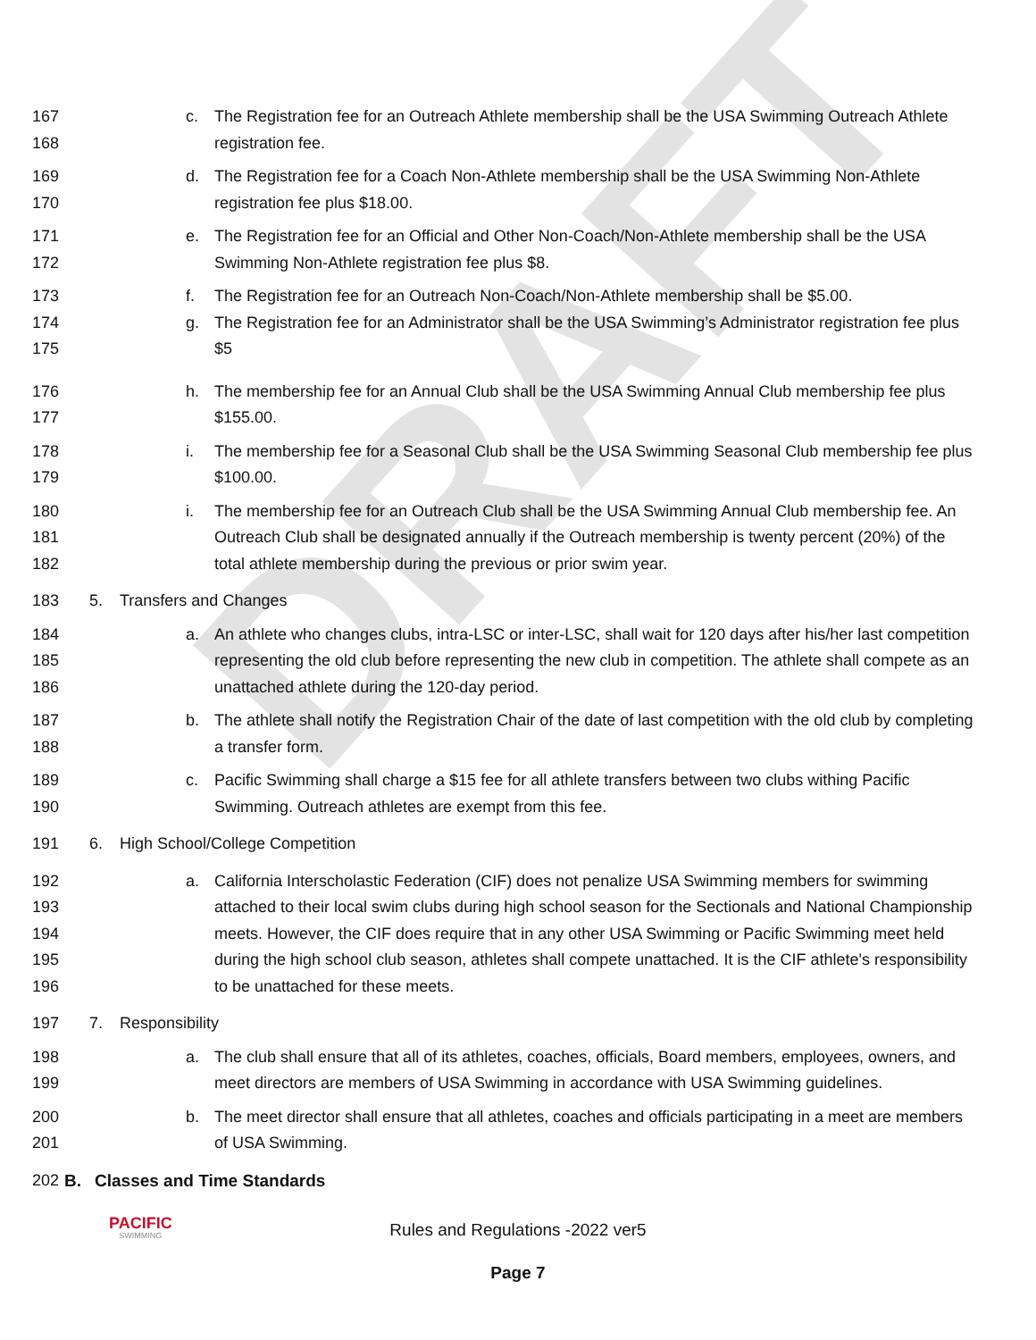DRAFT
167
168 c. The Registration fee for an Outreach Athlete membership shall be the USA Swimming Outreach Athlete registration fee.
169
170 d. The Registration fee for a Coach Non-Athlete membership shall be the USA Swimming Non-Athlete registration fee plus $18.00.
171
172 e. The Registration fee for an Official and Other Non-Coach/Non-Athlete membership shall be the USA Swimming Non-Athlete registration fee plus $8.
173 f. The Registration fee for an Outreach Non-Coach/Non-Athlete membership shall be $5.00.
174
175 g. The Registration fee for an Administrator shall be the USA Swimming’s Administrator registration fee plus $5
176
177 h. The membership fee for an Annual Club shall be the USA Swimming Annual Club membership fee plus $155.00.
178
179 i. The membership fee for a Seasonal Club shall be the USA Swimming Seasonal Club membership fee plus $100.00.
180
181
182 i. The membership fee for an Outreach Club shall be the USA Swimming Annual Club membership fee. An Outreach Club shall be designated annually if the Outreach membership is twenty percent (20%) of the total athlete membership during the previous or prior swim year.
183 5. Transfers and Changes
184
185
186 a. An athlete who changes clubs, intra-LSC or inter-LSC, shall wait for 120 days after his/her last competition representing the old club before representing the new club in competition. The athlete shall compete as an unattached athlete during the 120-day period.
187
188 b. The athlete shall notify the Registration Chair of the date of last competition with the old club by completing a transfer form.
189
190 c. Pacific Swimming shall charge a $15 fee for all athlete transfers between two clubs withing Pacific Swimming. Outreach athletes are exempt from this fee.
191 6. High School/College Competition
192
193
194
195
196 a. California Interscholastic Federation (CIF) does not penalize USA Swimming members for swimming attached to their local swim clubs during high school season for the Sectionals and National Championship meets. However, the CIF does require that in any other USA Swimming or Pacific Swimming meet held during the high school club season, athletes shall compete unattached. It is the CIF athlete's responsibility to be unattached for these meets.
197 7. Responsibility
198
199 a. The club shall ensure that all of its athletes, coaches, officials, Board members, employees, owners, and meet directors are members of USA Swimming in accordance with USA Swimming guidelines.
200
201 b. The meet director shall ensure that all athletes, coaches and officials participating in a meet are members of USA Swimming.
202 B. Classes and Time Standards
PACIFIC
SWIMMING
Rules and Regulations -2022 ver5
Page 7